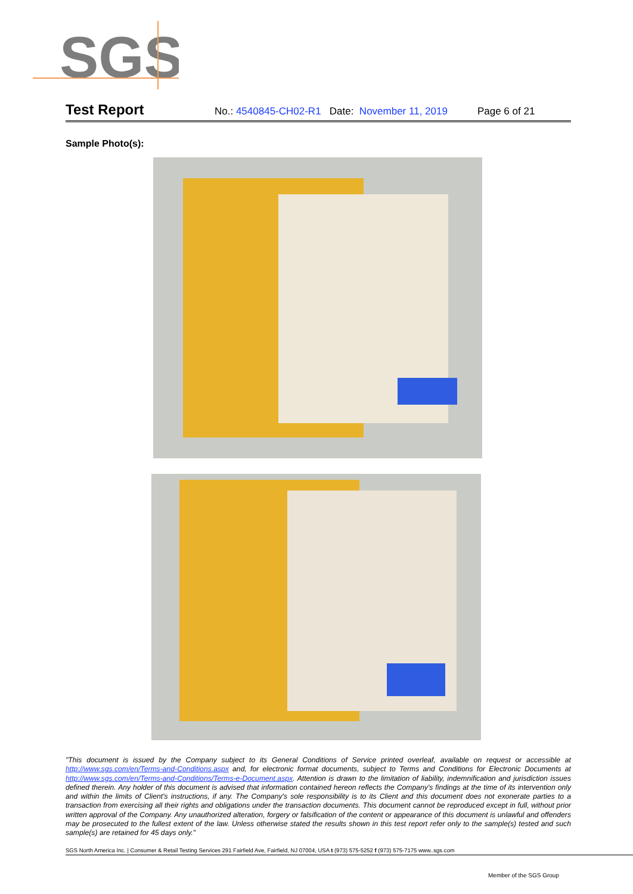SGS
Test Report No.: 4540845-CH02-R1 Date: November 11, 2019 Page 6 of 21
Sample Photo(s):
"This document is issued by the Company subject to its General Conditions of Service printed overleaf, available on request or accessible at http://www.sgs.com/en/Terms-and-Conditions.aspx and, for electronic format documents, subject to Terms and Conditions for Electronic Documents at http://www.sgs.com/en/Terms-and-Conditions/Terms-e-Document.aspx. Attention is drawn to the limitation of liability, indemnification and jurisdiction issues defined therein. Any holder of this document is advised that information contained hereon reflects the Company's findings at the time of its intervention only and within the limits of Client's instructions, if any. The Company's sole responsibility is to its Client and this document does not exonerate parties to a transaction from exercising all their rights and obligations under the transaction documents. This document cannot be reproduced except in full, without prior written approval of the Company. Any unauthorized alteration, forgery or falsification of the content or appearance of this document is unlawful and offenders may be prosecuted to the fullest extent of the law. Unless otherwise stated the results shown in this test report refer only to the sample(s) tested and such sample(s) are retained for 45 days only."
SGS North America Inc. | Consumer & Retail Testing Services 291 Fairfield Ave, Fairfield, NJ 07004, USA t (973) 575-5252 f (973) 575-7175 www..sgs.com
Member of the SGS Group